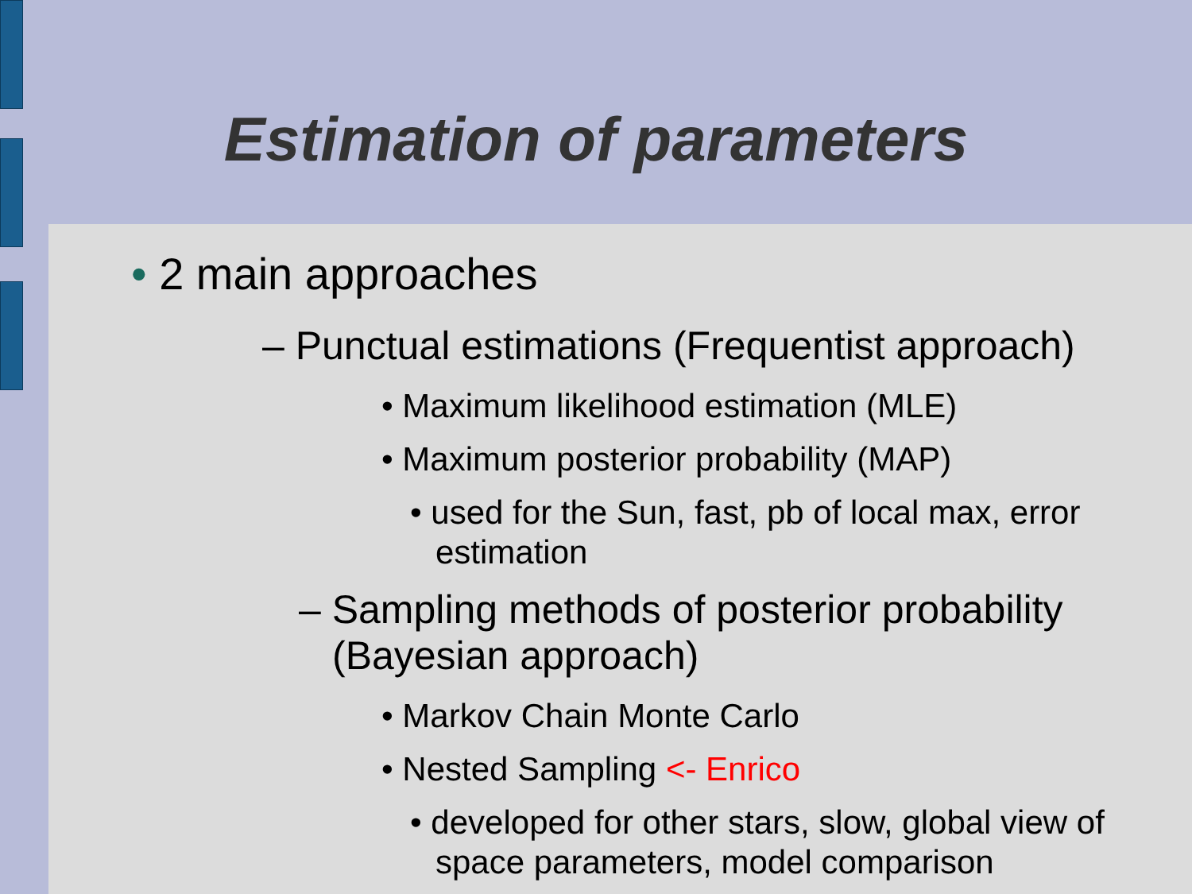Estimation of parameters
• 2 main approaches
– Punctual estimations (Frequentist approach)
• Maximum likelihood estimation (MLE)
• Maximum posterior probability (MAP)
• used for the Sun, fast, pb of local max, error estimation
– Sampling methods of posterior probability (Bayesian approach)
• Markov Chain Monte Carlo
• Nested Sampling <- Enrico
• developed for other stars, slow, global view of space parameters, model comparison